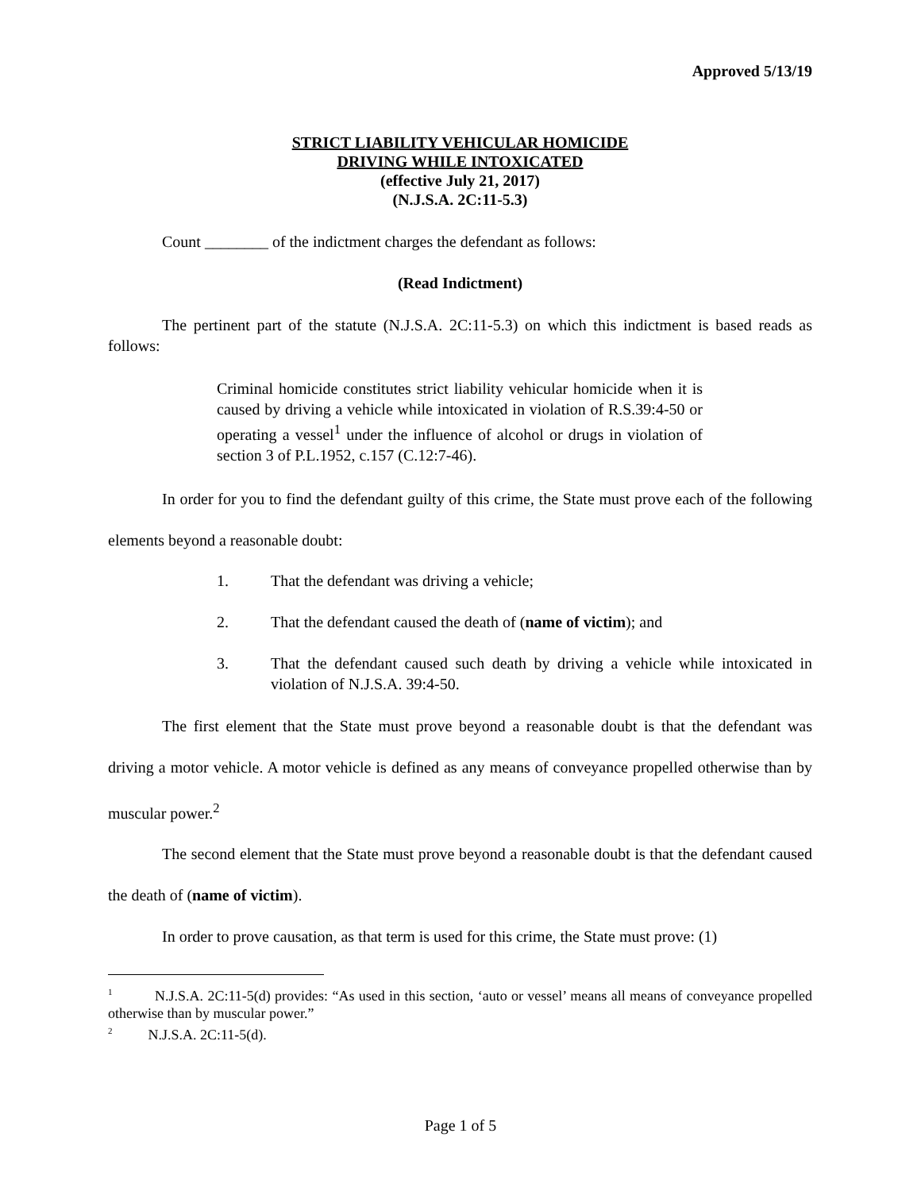Approved 5/13/19
STRICT LIABILITY VEHICULAR HOMICIDE
DRIVING WHILE INTOXICATED
(effective July 21, 2017)
(N.J.S.A. 2C:11-5.3)
Count ________ of the indictment charges the defendant as follows:
(Read Indictment)
The pertinent part of the statute (N.J.S.A. 2C:11-5.3) on which this indictment is based reads as follows:
Criminal homicide constitutes strict liability vehicular homicide when it is caused by driving a vehicle while intoxicated in violation of R.S.39:4-50 or operating a vessel<sup>1</sup> under the influence of alcohol or drugs in violation of section 3 of P.L.1952, c.157 (C.12:7-46).
In order for you to find the defendant guilty of this crime, the State must prove each of the following elements beyond a reasonable doubt:
1. That the defendant was driving a vehicle;
2. That the defendant caused the death of (name of victim); and
3. That the defendant caused such death by driving a vehicle while intoxicated in violation of N.J.S.A. 39:4-50.
The first element that the State must prove beyond a reasonable doubt is that the defendant was driving a motor vehicle. A motor vehicle is defined as any means of conveyance propelled otherwise than by muscular power.<sup>2</sup>
The second element that the State must prove beyond a reasonable doubt is that the defendant caused the death of (name of victim).
In order to prove causation, as that term is used for this crime, the State must prove: (1)
<sup>1</sup> N.J.S.A. 2C:11-5(d) provides: “As used in this section, ‘auto or vessel’ means all means of conveyance propelled otherwise than by muscular power.”
<sup>2</sup> N.J.S.A. 2C:11-5(d).
Page 1 of 5